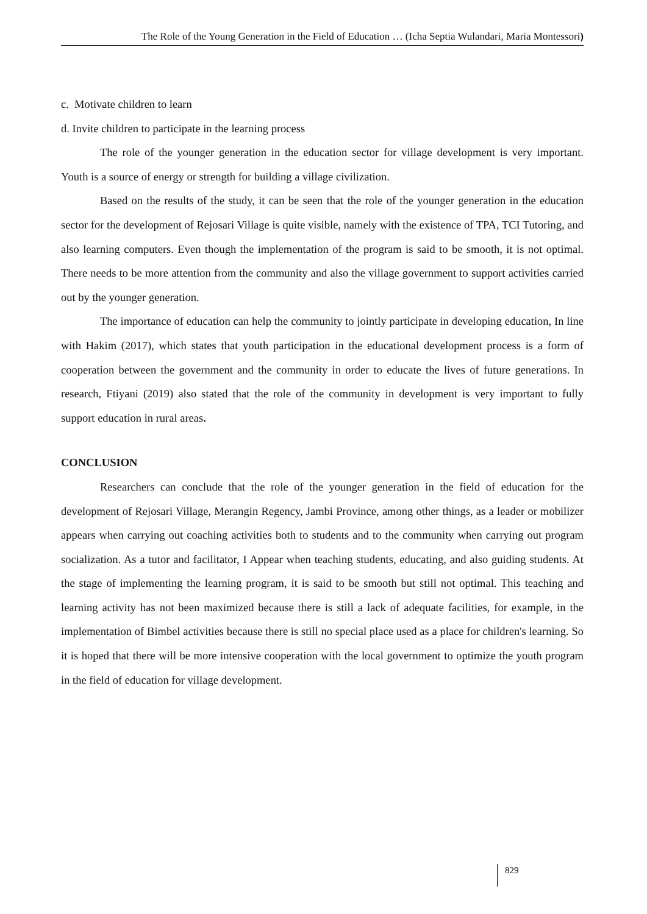The Role of the Young Generation in the Field of Education … (Icha Septia Wulandari, Maria Montessori)
c. Motivate children to learn
d. Invite children to participate in the learning process
The role of the younger generation in the education sector for village development is very important. Youth is a source of energy or strength for building a village civilization.
Based on the results of the study, it can be seen that the role of the younger generation in the education sector for the development of Rejosari Village is quite visible, namely with the existence of TPA, TCI Tutoring, and also learning computers. Even though the implementation of the program is said to be smooth, it is not optimal. There needs to be more attention from the community and also the village government to support activities carried out by the younger generation.
The importance of education can help the community to jointly participate in developing education, In line with Hakim (2017), which states that youth participation in the educational development process is a form of cooperation between the government and the community in order to educate the lives of future generations. In research, Ftiyani (2019) also stated that the role of the community in development is very important to fully support education in rural areas.
CONCLUSION
Researchers can conclude that the role of the younger generation in the field of education for the development of Rejosari Village, Merangin Regency, Jambi Province, among other things, as a leader or mobilizer appears when carrying out coaching activities both to students and to the community when carrying out program socialization. As a tutor and facilitator, I Appear when teaching students, educating, and also guiding students. At the stage of implementing the learning program, it is said to be smooth but still not optimal. This teaching and learning activity has not been maximized because there is still a lack of adequate facilities, for example, in the implementation of Bimbel activities because there is still no special place used as a place for children's learning. So it is hoped that there will be more intensive cooperation with the local government to optimize the youth program in the field of education for village development.
829